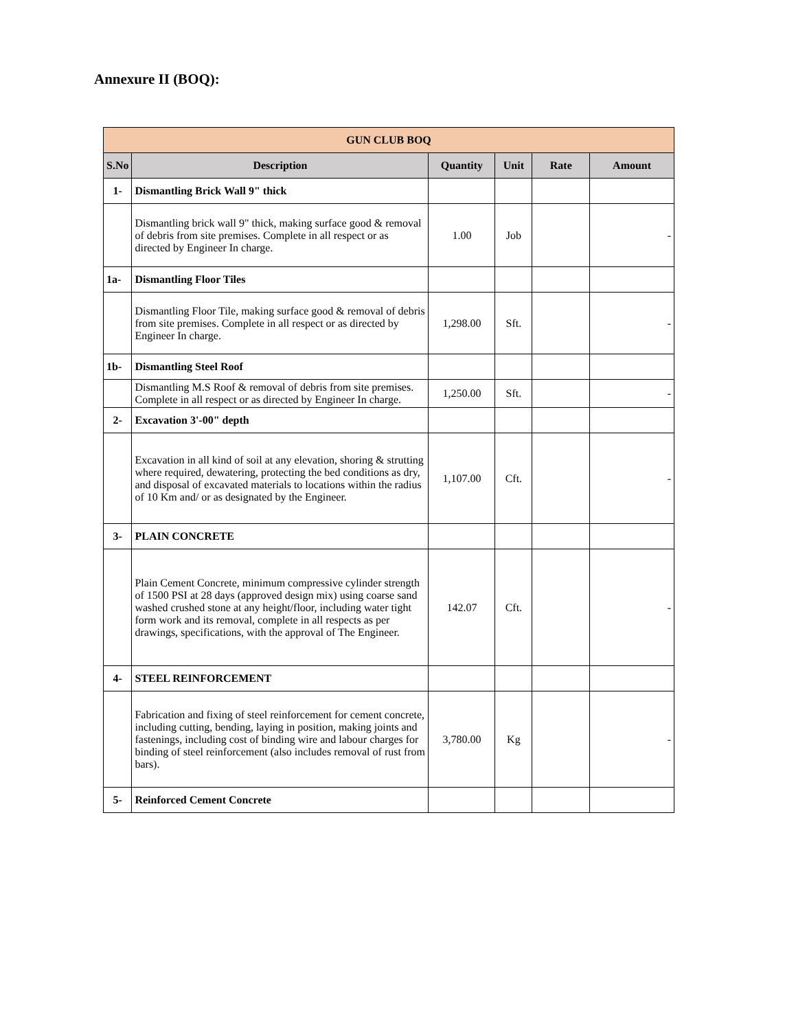Annexure II (BOQ):
| GUN CLUB BOQ | | | | | |
| S.No | Description | Quantity | Unit | Rate | Amount |
| 1- | Dismantling Brick Wall 9" thick | | | | |
| | Dismantling brick wall 9" thick, making surface good & removal of debris from site premises. Complete in all respect or as directed by Engineer In charge. | 1.00 | Job | | - |
| 1a- | Dismantling Floor Tiles | | | | |
| | Dismantling Floor Tile, making surface good & removal of debris from site premises. Complete in all respect or as directed by Engineer In charge. | 1,298.00 | Sft. | | - |
| 1b- | Dismantling Steel Roof | | | | |
| | Dismantling M.S Roof & removal of debris from site premises. Complete in all respect or as directed by Engineer In charge. | 1,250.00 | Sft. | | - |
| 2- | Excavation 3'-00" depth | | | | |
| | Excavation in all kind of soil at any elevation, shoring & strutting where required, dewatering, protecting the bed conditions as dry, and disposal of excavated materials to locations within the radius of 10 Km and/ or as designated by the Engineer. | 1,107.00 | Cft. | | - |
| 3- | PLAIN CONCRETE | | | | |
| | Plain Cement Concrete, minimum compressive cylinder strength of 1500 PSI at 28 days (approved design mix) using coarse sand washed crushed stone at any height/floor, including water tight form work and its removal, complete in all respects as per drawings, specifications, with the approval of The Engineer. | 142.07 | Cft. | | - |
| 4- | STEEL REINFORCEMENT | | | | |
| | Fabrication and fixing of steel reinforcement for cement concrete, including cutting, bending, laying in position, making joints and fastenings, including cost of binding wire and labour charges for binding of steel reinforcement (also includes removal of rust from bars). | 3,780.00 | Kg | | - |
| 5- | Reinforced Cement Concrete | | | | |